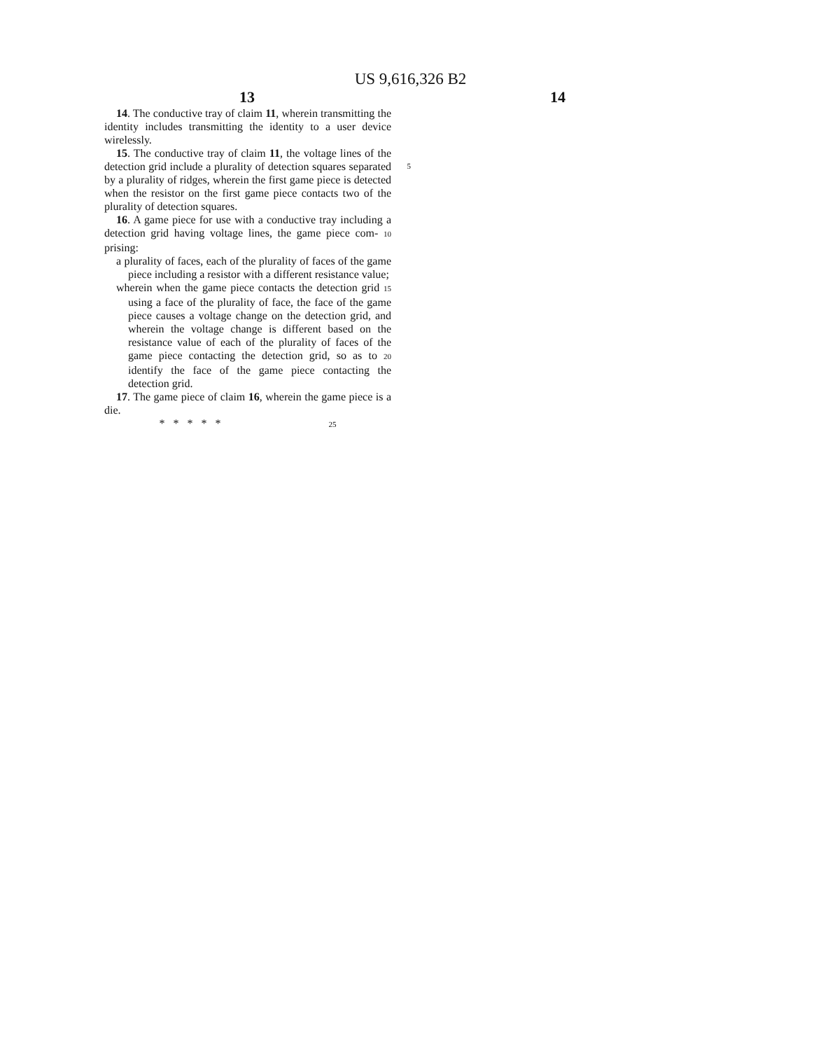US 9,616,326 B2
13 14
14. The conductive tray of claim 11, wherein transmitting the identity includes transmitting the identity to a user device wirelessly.
15. The conductive tray of claim 11, the voltage lines of the detection grid include a plurality of detection squares 5 separated by a plurality of ridges, wherein the first game piece is detected when the resistor on the first game piece contacts two of the plurality of detection squares.
16. A game piece for use with a conductive tray including a detection grid having voltage lines, the game piece com- 10 prising:
a plurality of faces, each of the plurality of faces of the game piece including a resistor with a different resistance value;
wherein when the game piece contacts the detection grid 15 using a face of the plurality of face, the face of the game piece causes a voltage change on the detection grid, and wherein the voltage change is different based on the resistance value of each of the plurality of faces of the game piece contacting the detection grid, so as to 20 identify the face of the game piece contacting the detection grid.
17. The game piece of claim 16, wherein the game piece is a die.
* * * * * 25